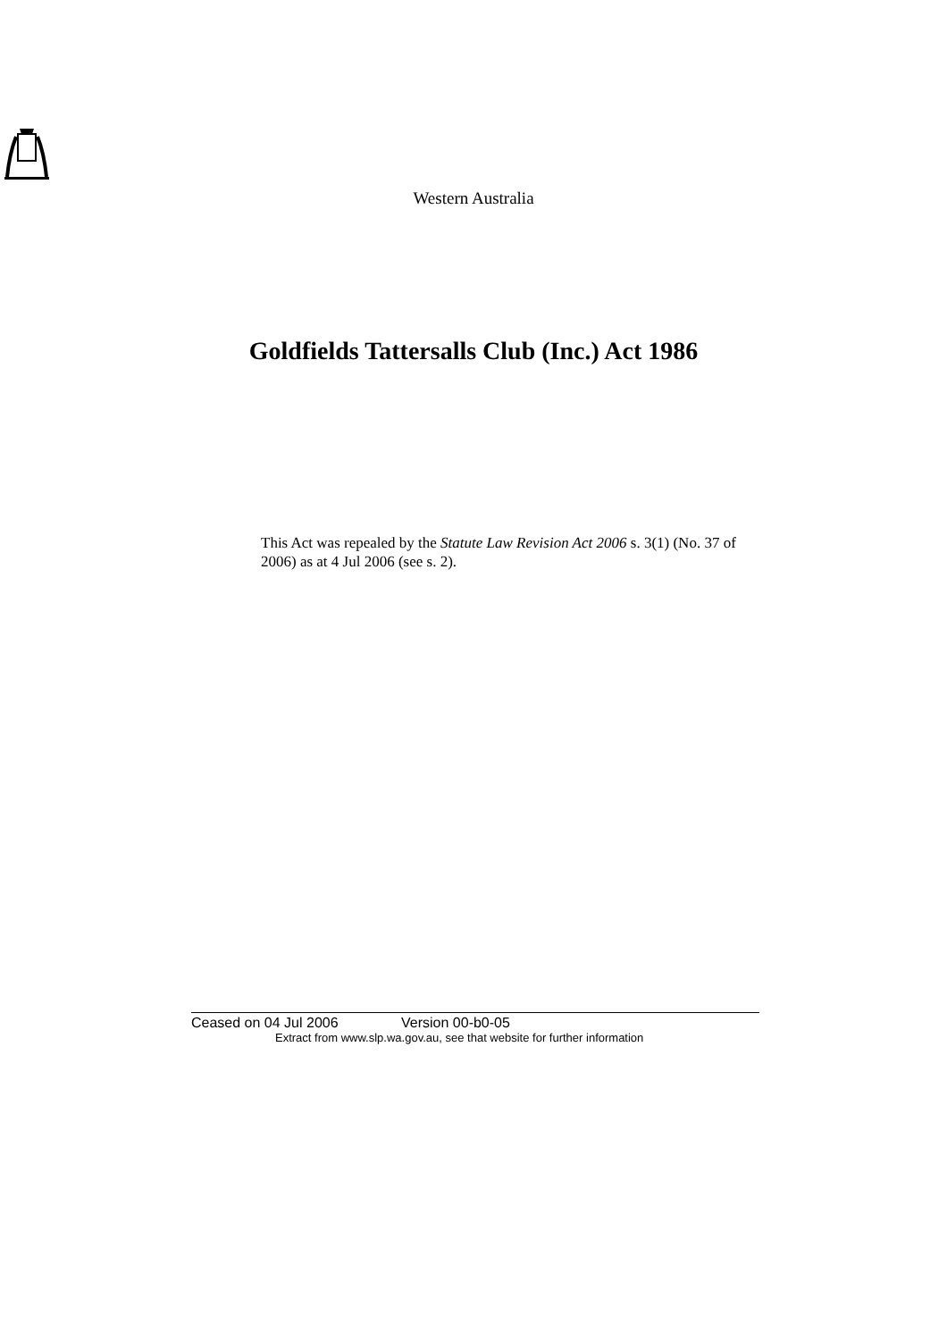Western Australia
Goldfields Tattersalls Club (Inc.) Act 1986
This Act was repealed by the Statute Law Revision Act 2006 s. 3(1) (No. 37 of 2006) as at 4 Jul 2006 (see s. 2).
Ceased on 04 Jul 2006 Version 00-b0-05
Extract from www.slp.wa.gov.au, see that website for further information